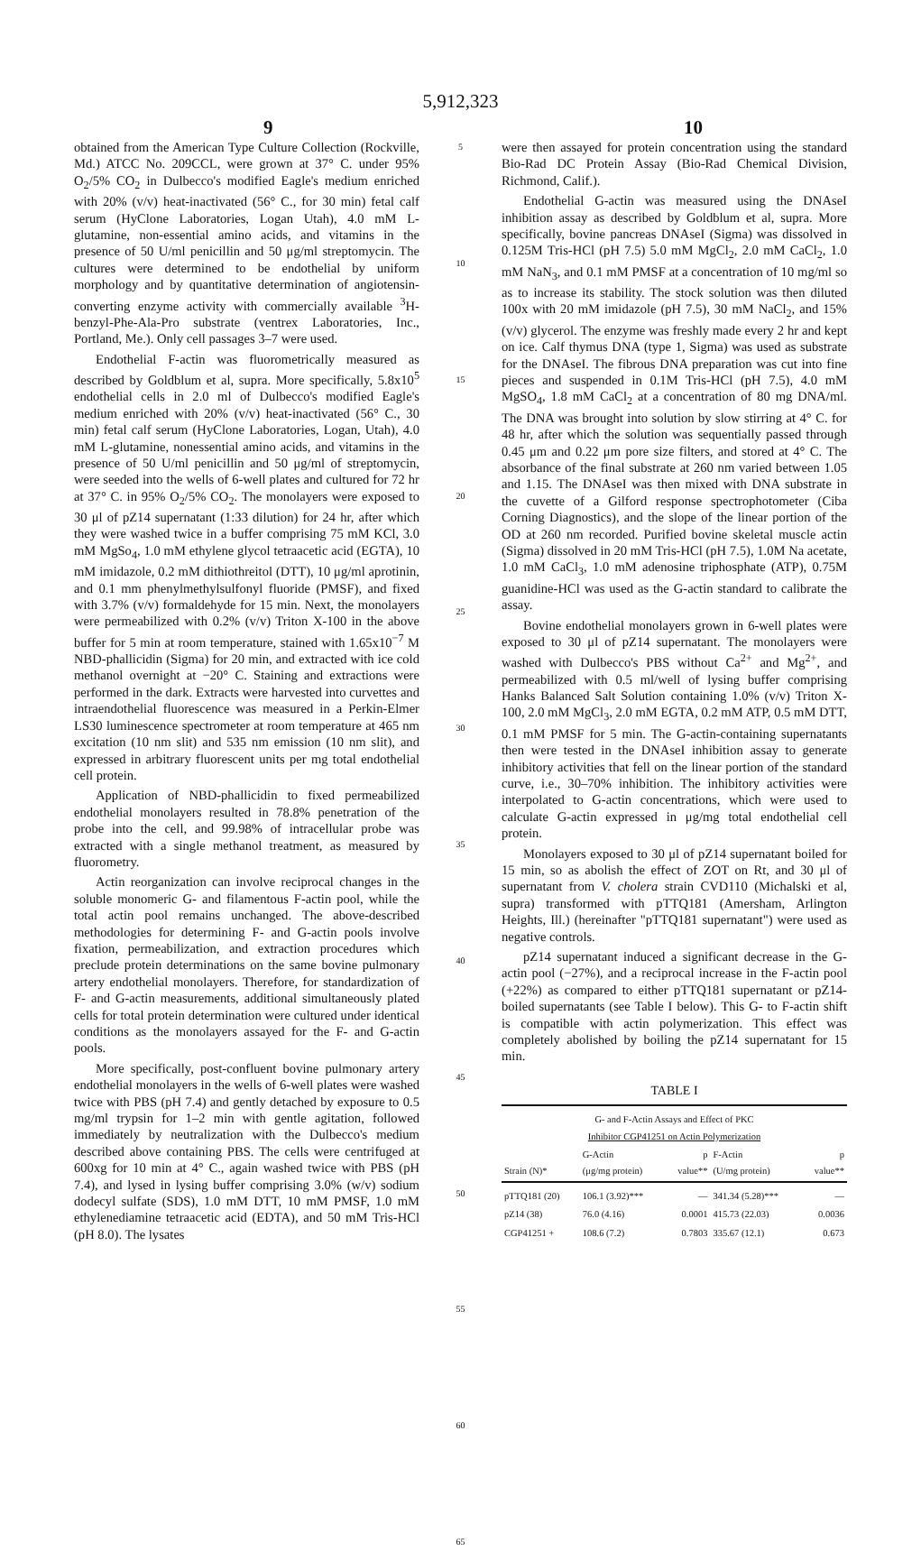5,912,323
9 10
obtained from the American Type Culture Collection (Rockville, Md.) ATCC No. 209CCL, were grown at 37° C. under 95% O<sub>2</sub>/5% CO<sub>2</sub> in Dulbecco's modified Eagle's medium enriched with 20% (v/v) heat-inactivated (56° C., for 30 min) fetal calf serum (HyClone Laboratories, Logan Utah), 4.0 mM L-glutamine, non-essential amino acids, and vitamins in the presence of 50 U/ml penicillin and 50 μg/ml streptomycin. The cultures were determined to be endothelial by uniform morphology and by quantitative determination of angiotensin-converting enzyme activity with commercially available <sup>3</sup>H-benzyl-Phe-Ala-Pro substrate (ventrex Laboratories, Inc., Portland, Me.). Only cell passages 3–7 were used.
Endothelial F-actin was fluorometrically measured as described by Goldblum et al, supra. More specifically, 5.8x10<sup>5</sup> endothelial cells in 2.0 ml of Dulbecco's modified Eagle's medium enriched with 20% (v/v) heat-inactivated (56° C., 30 min) fetal calf serum (HyClone Laboratories, Logan, Utah), 4.0 mM L-glutamine, nonessential amino acids, and vitamins in the presence of 50 U/ml penicillin and 50 μg/ml of streptomycin, were seeded into the wells of 6-well plates and cultured for 72 hr at 37° C. in 95% O<sub>2</sub>/5% CO<sub>2</sub>. The monolayers were exposed to 30 μl of pZ14 supernatant (1:33 dilution) for 24 hr, after which they were washed twice in a buffer comprising 75 mM KCl, 3.0 mM MgSo<sub>4</sub>, 1.0 mM ethylene glycol tetraacetic acid (EGTA), 10 mM imidazole, 0.2 mM dithiothreitol (DTT), 10 μg/ml aprotinin, and 0.1 mm phenylmethylsulfonyl fluoride (PMSF), and fixed with 3.7% (v/v) formaldehyde for 15 min. Next, the monolayers were permeabilized with 0.2% (v/v) Triton X-100 in the above buffer for 5 min at room temperature, stained with 1.65x10<sup>−7</sup> M NBD-phallicidin (Sigma) for 20 min, and extracted with ice cold methanol overnight at −20° C. Staining and extractions were performed in the dark. Extracts were harvested into curvettes and intraendothelial fluorescence was measured in a Perkin-Elmer LS30 luminescence spectrometer at room temperature at 465 nm excitation (10 nm slit) and 535 nm emission (10 nm slit), and expressed in arbitrary fluorescent units per mg total endothelial cell protein.
Application of NBD-phallicidin to fixed permeabilized endothelial monolayers resulted in 78.8% penetration of the probe into the cell, and 99.98% of intracellular probe was extracted with a single methanol treatment, as measured by fluorometry.
Actin reorganization can involve reciprocal changes in the soluble monomeric G- and filamentous F-actin pool, while the total actin pool remains unchanged. The above-described methodologies for determining F- and G-actin pools involve fixation, permeabilization, and extraction procedures which preclude protein determinations on the same bovine pulmonary artery endothelial monolayers. Therefore, for standardization of F- and G-actin measurements, additional simultaneously plated cells for total protein determination were cultured under identical conditions as the monolayers assayed for the F- and G-actin pools.
More specifically, post-confluent bovine pulmonary artery endothelial monolayers in the wells of 6-well plates were washed twice with PBS (pH 7.4) and gently detached by exposure to 0.5 mg/ml trypsin for 1–2 min with gentle agitation, followed immediately by neutralization with the Dulbecco's medium described above containing PBS. The cells were centrifuged at 600xg for 10 min at 4° C., again washed twice with PBS (pH 7.4), and lysed in lysing buffer comprising 3.0% (w/v) sodium dodecyl sulfate (SDS), 1.0 mM DTT, 10 mM PMSF, 1.0 mM ethylenediamine tetraacetic acid (EDTA), and 50 mM Tris-HCl (pH 8.0). The lysates
5
10
15
20
25
30
35
40
45
50
55
60
65
were then assayed for protein concentration using the standard Bio-Rad DC Protein Assay (Bio-Rad Chemical Division, Richmond, Calif.).
Endothelial G-actin was measured using the DNAseI inhibition assay as described by Goldblum et al, supra. More specifically, bovine pancreas DNAseI (Sigma) was dissolved in 0.125M Tris-HCl (pH 7.5) 5.0 mM MgCl<sub>2</sub>, 2.0 mM CaCl<sub>2</sub>, 1.0 mM NaN<sub>3</sub>, and 0.1 mM PMSF at a concentration of 10 mg/ml so as to increase its stability. The stock solution was then diluted 100x with 20 mM imidazole (pH 7.5), 30 mM NaCl<sub>2</sub>, and 15% (v/v) glycerol. The enzyme was freshly made every 2 hr and kept on ice. Calf thymus DNA (type 1, Sigma) was used as substrate for the DNAseI. The fibrous DNA preparation was cut into fine pieces and suspended in 0.1M Tris-HCl (pH 7.5), 4.0 mM MgSO<sub>4</sub>, 1.8 mM CaCl<sub>2</sub> at a concentration of 80 mg DNA/ml. The DNA was brought into solution by slow stirring at 4° C. for 48 hr, after which the solution was sequentially passed through 0.45 μm and 0.22 μm pore size filters, and stored at 4° C. The absorbance of the final substrate at 260 nm varied between 1.05 and 1.15. The DNAseI was then mixed with DNA substrate in the cuvette of a Gilford response spectrophotometer (Ciba Corning Diagnostics), and the slope of the linear portion of the OD at 260 nm recorded. Purified bovine skeletal muscle actin (Sigma) dissolved in 20 mM Tris-HCl (pH 7.5), 1.0M Na acetate, 1.0 mM CaCl<sub>3</sub>, 1.0 mM adenosine triphosphate (ATP), 0.75M guanidine-HCl was used as the G-actin standard to calibrate the assay.
Bovine endothelial monolayers grown in 6-well plates were exposed to 30 μl of pZ14 supernatant. The monolayers were washed with Dulbecco's PBS without Ca<sup>2+</sup> and Mg<sup>2+</sup>, and permeabilized with 0.5 ml/well of lysing buffer comprising Hanks Balanced Salt Solution containing 1.0% (v/v) Triton X-100, 2.0 mM MgCl<sub>3</sub>, 2.0 mM EGTA, 0.2 mM ATP, 0.5 mM DTT, 0.1 mM PMSF for 5 min. The G-actin-containing supernatants then were tested in the DNAseI inhibition assay to generate inhibitory activities that fell on the linear portion of the standard curve, i.e., 30–70% inhibition. The inhibitory activities were interpolated to G-actin concentrations, which were used to calculate G-actin expressed in μg/mg total endothelial cell protein.
Monolayers exposed to 30 μl of pZ14 supernatant boiled for 15 min, so as abolish the effect of ZOT on Rt, and 30 μl of supernatant from V. cholera strain CVD110 (Michalski et al, supra) transformed with pTTQ181 (Amersham, Arlington Heights, Ill.) (hereinafter "pTTQ181 supernatant") were used as negative controls.
pZ14 supernatant induced a significant decrease in the G-actin pool (−27%), and a reciprocal increase in the F-actin pool (+22%) as compared to either pTTQ181 supernatant or pZ14-boiled supernatants (see Table I below). This G- to F-actin shift is compatible with actin polymerization. This effect was completely abolished by boiling the pZ14 supernatant for 15 min.
TABLE I
| G- and F-Actin Assays and Effect of PKC Inhibitor CGP41251 on Actin Polymerization | | | | |
| Strain (N)* | G-Actin (μg/mg protein) | p value** | F-Actin (U/mg protein) | p value** |
| pTTQ181 (20) | 106.1 (3.92)*** | — | 341.34 (5.28)*** | — |
| pZ14 (38) | 76.0 (4.16) | 0.0001 | 415.73 (22.03) | 0.0036 |
| CGP41251 + | 108.6 (7.2) | 0.7803 | 335.67 (12.1) | 0.673 |